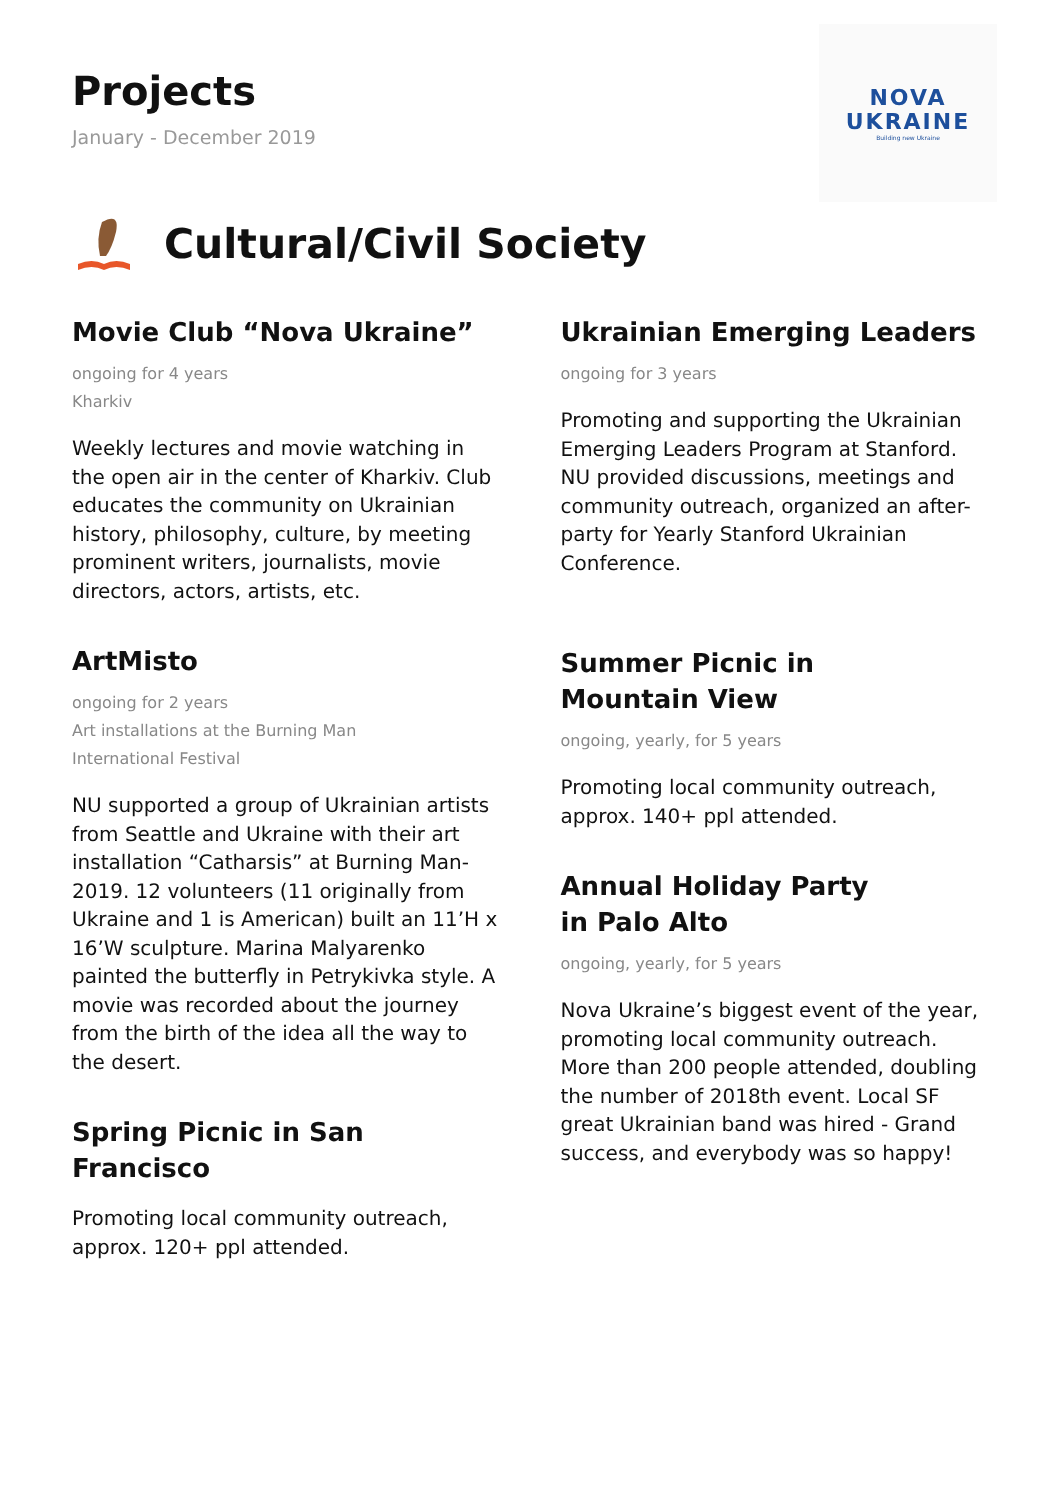Projects
January - December 2019
NOVA
UKRAINE
Building new Ukraine
Cultural/Civil Society
Movie Club “Nova Ukraine”
ongoing for 4 years
Kharkiv
Weekly lectures and movie watching in the open air in the center of Kharkiv. Club educates the community on Ukrainian history, philosophy, culture, by meeting prominent writers, journalists, movie directors, actors, artists, etc.
ArtMisto
ongoing for 2 years
Art installations at the Burning Man
International Festival
NU supported a group of Ukrainian artists from Seattle and Ukraine with their art installation “Catharsis” at Burning Man-2019. 12 volunteers (11 originally from Ukraine and 1 is American) built an 11’H x 16’W sculpture. Marina Malyarenko painted the butterfly in Petrykivka style. A movie was recorded about the journey from the birth of the idea all the way to the desert.
Spring Picnic in San Francisco
Promoting local community outreach, approx. 120+ ppl attended.
Ukrainian Emerging Leaders
ongoing for 3 years
Promoting and supporting the Ukrainian Emerging Leaders Program at Stanford. NU provided discussions, meetings and community outreach, organized an after-party for Yearly Stanford Ukrainian Conference.
Summer Picnic in
Mountain View
ongoing, yearly, for 5 years
Promoting local community outreach, approx. 140+ ppl attended.
Annual Holiday Party
in Palo Alto
ongoing, yearly, for 5 years
Nova Ukraine’s biggest event of the year, promoting local community outreach. More than 200 people attended, doubling the number of 2018th event. Local SF great Ukrainian band was hired - Grand success, and everybody was so happy!